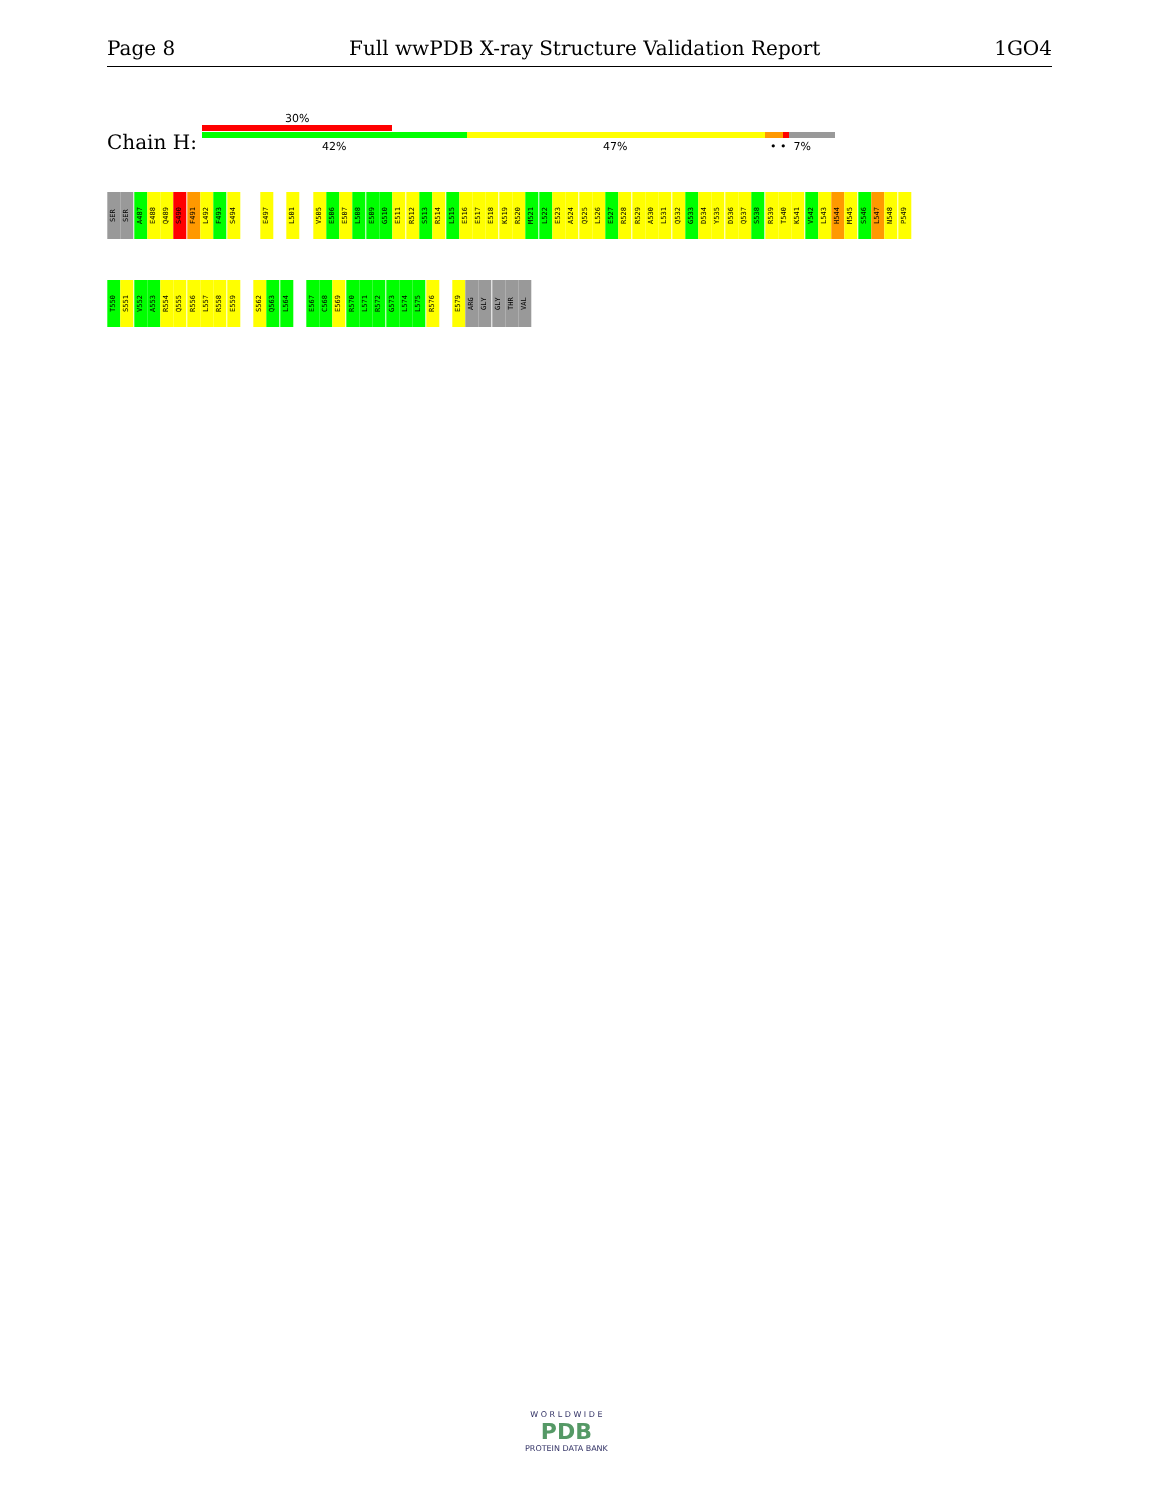Page 8 Full wwPDB X-ray Structure Validation Report 1GO4
30%
Chain H: 42% 47% • • 7%
SER
SER
A487
E488
Q489
S490
F491
L492
F493
S494
E497
L501
V505
E506
E507
L508
E509
G510
E511
R512
S513
R514
L515
E516
E517
E518
K519
R520
M521
L522
E523
A524
Q525
L526
E527
R528
R529
A530
L531
Q532
G533
D534
Y535
D536
Q537
S538
R539
T540
K541
V542
L543
H544
M545
S546
L547
N548
P549
T550
S551
V552
A553
R554
Q555
R556
L557
R558
E559
S562
Q563
L564
E567
C568
E569
R570
L571
R572
G573
L574
L575
R576
E579
ARG
GLY
GLY
THR
VAL
W O R L D W I D E
PDB
PROTEIN DATA BANK